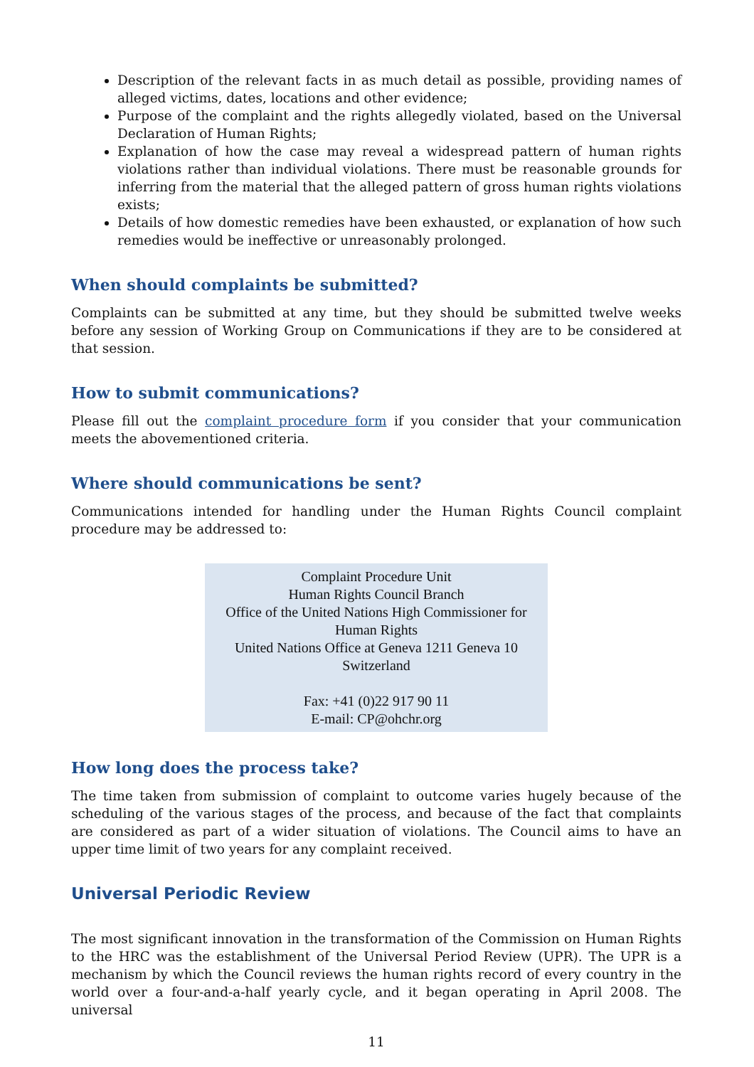Description of the relevant facts in as much detail as possible, providing names of alleged victims, dates, locations and other evidence;
Purpose of the complaint and the rights allegedly violated, based on the Universal Declaration of Human Rights;
Explanation of how the case may reveal a widespread pattern of human rights violations rather than individual violations. There must be reasonable grounds for inferring from the material that the alleged pattern of gross human rights violations exists;
Details of how domestic remedies have been exhausted, or explanation of how such remedies would be ineffective or unreasonably prolonged.
When should complaints be submitted?
Complaints can be submitted at any time, but they should be submitted twelve weeks before any session of Working Group on Communications if they are to be considered at that session.
How to submit communications?
Please fill out the complaint procedure form if you consider that your communication meets the abovementioned criteria.
Where should communications be sent?
Communications intended for handling under the Human Rights Council complaint procedure may be addressed to:
Complaint Procedure Unit
Human Rights Council Branch
Office of the United Nations High Commissioner for Human Rights
United Nations Office at Geneva 1211 Geneva 10
Switzerland
Fax: +41 (0)22 917 90 11
E-mail: CP@ohchr.org
How long does the process take?
The time taken from submission of complaint to outcome varies hugely because of the scheduling of the various stages of the process, and because of the fact that complaints are considered as part of a wider situation of violations. The Council aims to have an upper time limit of two years for any complaint received.
Universal Periodic Review
The most significant innovation in the transformation of the Commission on Human Rights to the HRC was the establishment of the Universal Period Review (UPR). The UPR is a mechanism by which the Council reviews the human rights record of every country in the world over a four-and-a-half yearly cycle, and it began operating in April 2008. The universal
11